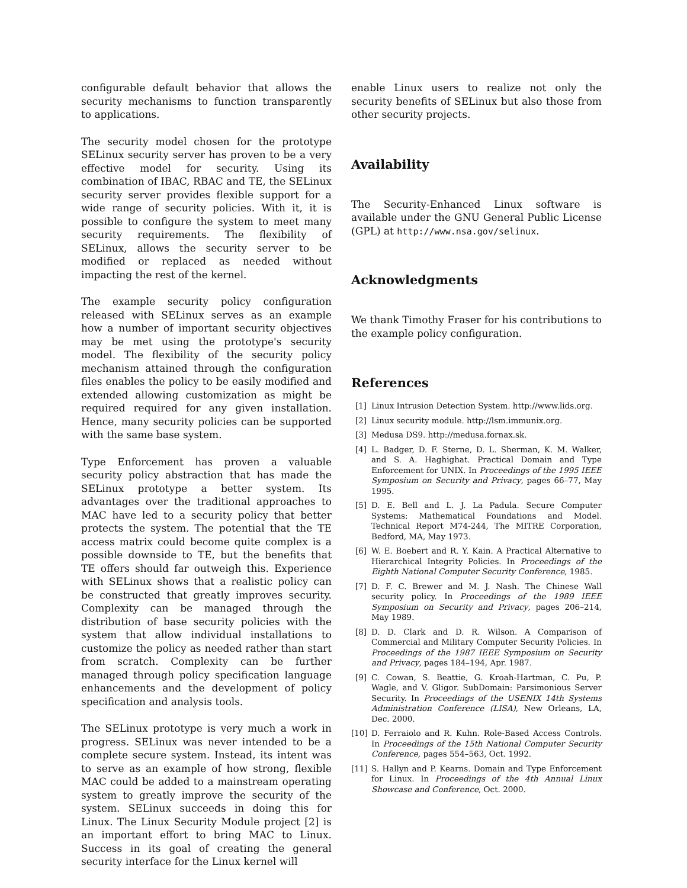configurable default behavior that allows the security mechanisms to function transparently to applications.
The security model chosen for the prototype SELinux security server has proven to be a very effective model for security. Using its combination of IBAC, RBAC and TE, the SELinux security server provides flexible support for a wide range of security policies. With it, it is possible to configure the system to meet many security requirements. The flexibility of SELinux, allows the security server to be modified or replaced as needed without impacting the rest of the kernel.
The example security policy configuration released with SELinux serves as an example how a number of important security objectives may be met using the prototype's security model. The flexibility of the security policy mechanism attained through the configuration files enables the policy to be easily modified and extended allowing customization as might be required required for any given installation. Hence, many security policies can be supported with the same base system.
Type Enforcement has proven a valuable security policy abstraction that has made the SELinux prototype a better system. Its advantages over the traditional approaches to MAC have led to a security policy that better protects the system. The potential that the TE access matrix could become quite complex is a possible downside to TE, but the benefits that TE offers should far outweigh this. Experience with SELinux shows that a realistic policy can be constructed that greatly improves security. Complexity can be managed through the distribution of base security policies with the system that allow individual installations to customize the policy as needed rather than start from scratch. Complexity can be further managed through policy specification language enhancements and the development of policy specification and analysis tools.
The SELinux prototype is very much a work in progress. SELinux was never intended to be a complete secure system. Instead, its intent was to serve as an example of how strong, flexible MAC could be added to a mainstream operating system to greatly improve the security of the system. SELinux succeeds in doing this for Linux. The Linux Security Module project [2] is an important effort to bring MAC to Linux. Success in its goal of creating the general security interface for the Linux kernel will
enable Linux users to realize not only the security benefits of SELinux but also those from other security projects.
Availability
The Security-Enhanced Linux software is available under the GNU General Public License (GPL) at http://www.nsa.gov/selinux.
Acknowledgments
We thank Timothy Fraser for his contributions to the example policy configuration.
References
[1] Linux Intrusion Detection System. http://www.lids.org.
[2] Linux security module. http://lsm.immunix.org.
[3] Medusa DS9. http://medusa.fornax.sk.
[4] L. Badger, D. F. Sterne, D. L. Sherman, K. M. Walker, and S. A. Haghighat. Practical Domain and Type Enforcement for UNIX. In Proceedings of the 1995 IEEE Symposium on Security and Privacy, pages 66–77, May 1995.
[5] D. E. Bell and L. J. La Padula. Secure Computer Systems: Mathematical Foundations and Model. Technical Report M74-244, The MITRE Corporation, Bedford, MA, May 1973.
[6] W. E. Boebert and R. Y. Kain. A Practical Alternative to Hierarchical Integrity Policies. In Proceedings of the Eighth National Computer Security Conference, 1985.
[7] D. F. C. Brewer and M. J. Nash. The Chinese Wall security policy. In Proceedings of the 1989 IEEE Symposium on Security and Privacy, pages 206–214, May 1989.
[8] D. D. Clark and D. R. Wilson. A Comparison of Commercial and Military Computer Security Policies. In Proceedings of the 1987 IEEE Symposium on Security and Privacy, pages 184–194, Apr. 1987.
[9] C. Cowan, S. Beattie, G. Kroah-Hartman, C. Pu, P. Wagle, and V. Gligor. SubDomain: Parsimonious Server Security. In Proceedings of the USENIX 14th Systems Administration Conference (LISA), New Orleans, LA, Dec. 2000.
[10] D. Ferraiolo and R. Kuhn. Role-Based Access Controls. In Proceedings of the 15th National Computer Security Conference, pages 554–563, Oct. 1992.
[11] S. Hallyn and P. Kearns. Domain and Type Enforcement for Linux. In Proceedings of the 4th Annual Linux Showcase and Conference, Oct. 2000.